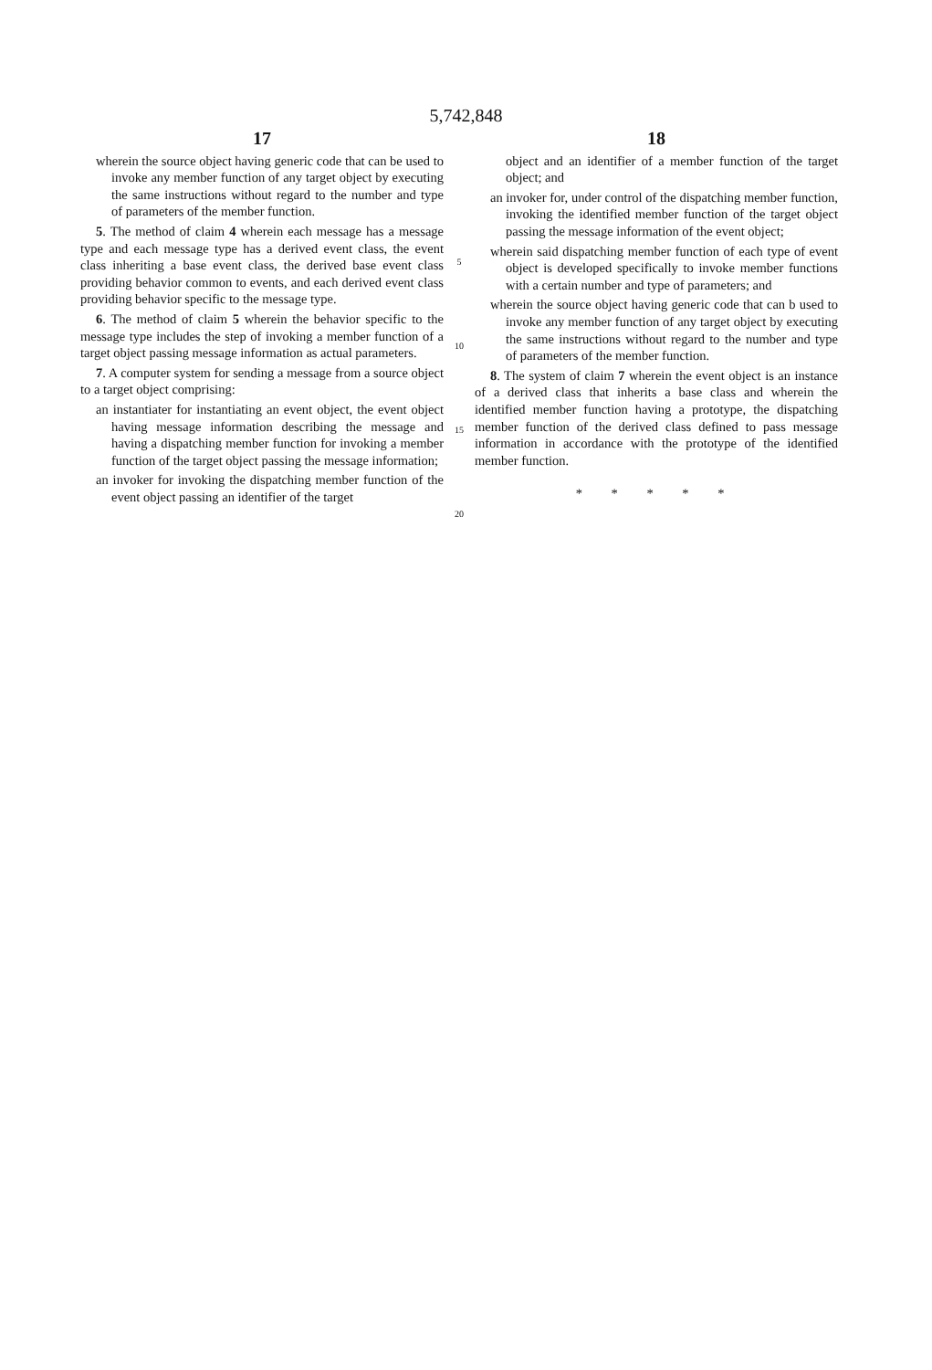5,742,848
17
wherein the source object having generic code that can be used to invoke any member function of any target object by executing the same instructions without regard to the number and type of parameters of the member function.
5. The method of claim 4 wherein each message has a message type and each message type has a derived event class, the event class inheriting a base event class, the derived base event class providing behavior common to events, and each derived event class providing behavior specific to the message type.
6. The method of claim 5 wherein the behavior specific to the message type includes the step of invoking a member function of a target object passing message information as actual parameters.
7. A computer system for sending a message from a source object to a target object comprising:
an instantiater for instantiating an event object, the event object having message information describing the message and having a dispatching member function for invoking a member function of the target object passing the message information;
an invoker for invoking the dispatching member function of the event object passing an identifier of the target
5
10
15
20
18
object and an identifier of a member function of the target object; and
an invoker for, under control of the dispatching member function, invoking the identified member function of the target object passing the message information of the event object;
wherein said dispatching member function of each type of event object is developed specifically to invoke member functions with a certain number and type of parameters; and
wherein the source object having generic code that can b used to invoke any member function of any target object by executing the same instructions without regard to the number and type of parameters of the member function.
8. The system of claim 7 wherein the event object is an instance of a derived class that inherits a base class and wherein the identified member function having a prototype, the dispatching member function of the derived class defined to pass message information in accordance with the prototype of the identified member function.
* * * * *